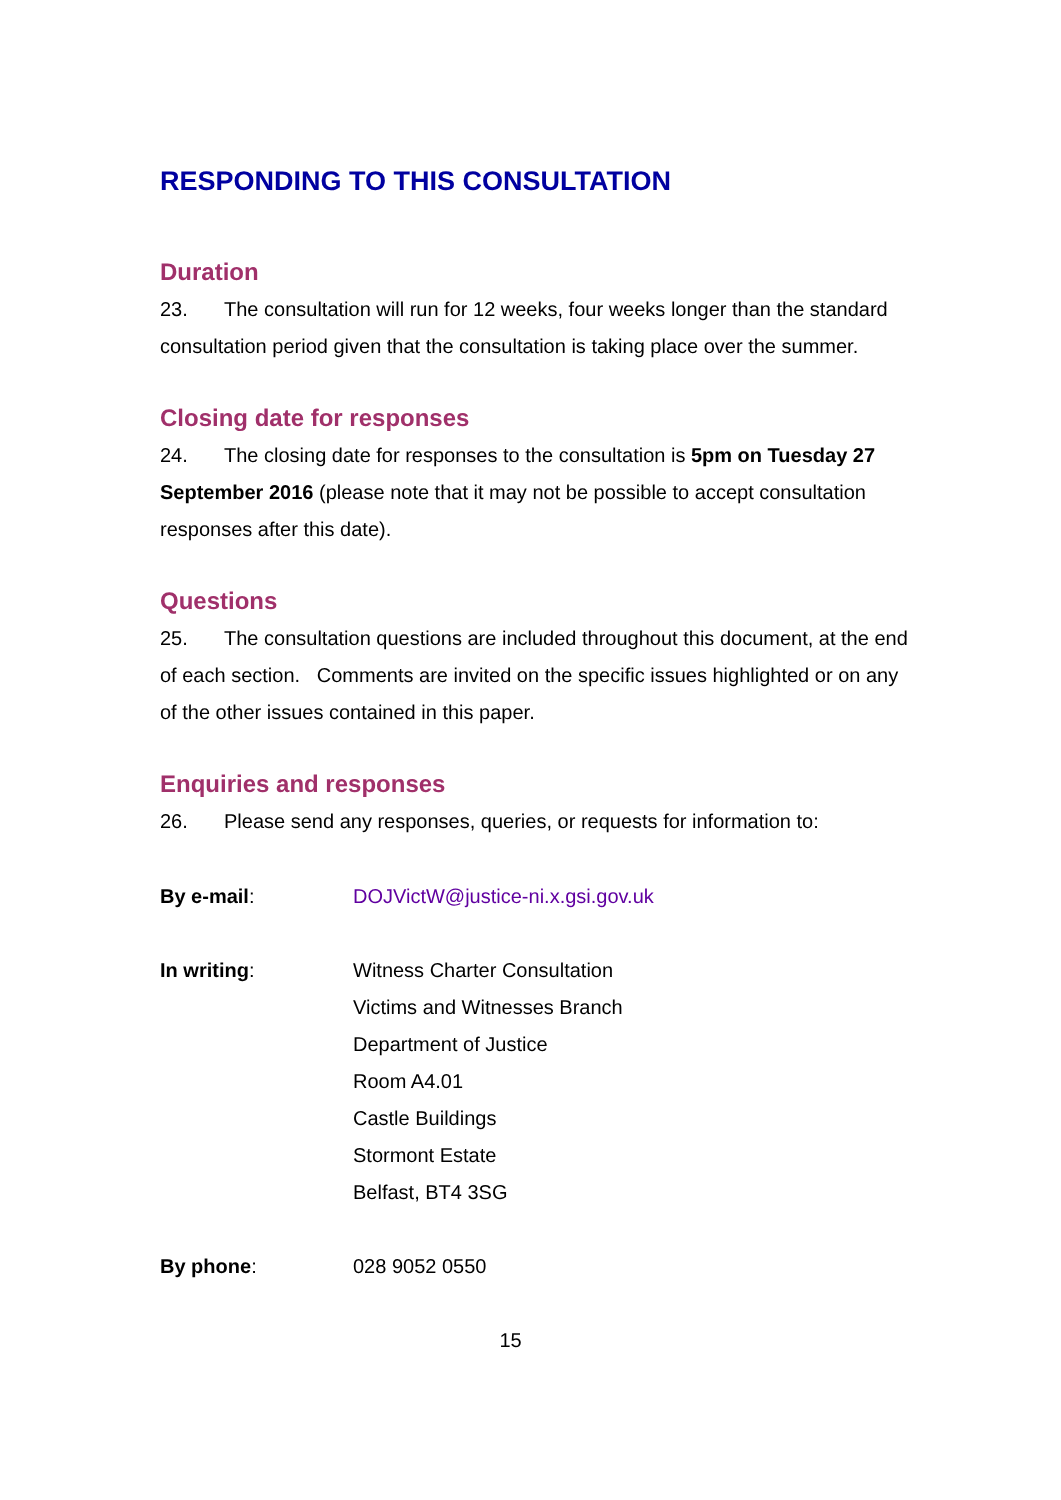RESPONDING TO THIS CONSULTATION
Duration
23. The consultation will run for 12 weeks, four weeks longer than the standard consultation period given that the consultation is taking place over the summer.
Closing date for responses
24. The closing date for responses to the consultation is 5pm on Tuesday 27 September 2016 (please note that it may not be possible to accept consultation responses after this date).
Questions
25. The consultation questions are included throughout this document, at the end of each section. Comments are invited on the specific issues highlighted or on any of the other issues contained in this paper.
Enquiries and responses
26. Please send any responses, queries, or requests for information to:
By e-mail: DOJVictW@justice-ni.x.gsi.gov.uk
In writing: Witness Charter Consultation
Victims and Witnesses Branch
Department of Justice
Room A4.01
Castle Buildings
Stormont Estate
Belfast, BT4 3SG
By phone: 028 9052 0550
15